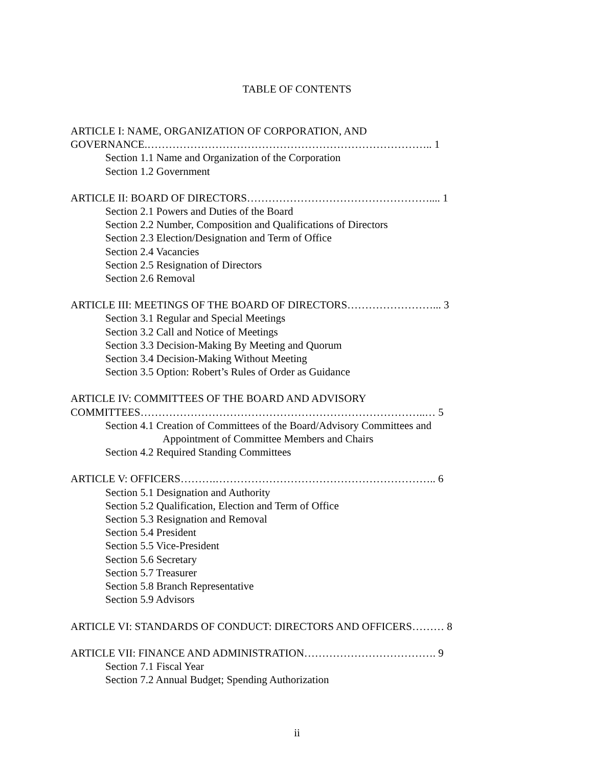TABLE OF CONTENTS
ARTICLE I: NAME, ORGANIZATION OF CORPORATION, AND
GOVERNANCE.…………………………………………………………………….. 1
Section 1.1 Name and Organization of the Corporation
Section 1.2 Government
ARTICLE II: BOARD OF DIRECTORS…………………………………………….... 1
Section 2.1 Powers and Duties of the Board
Section 2.2 Number, Composition and Qualifications of Directors
Section 2.3 Election/Designation and Term of Office
Section 2.4 Vacancies
Section 2.5 Resignation of Directors
Section 2.6 Removal
ARTICLE III: MEETINGS OF THE BOARD OF DIRECTORS……………………... 3
Section 3.1 Regular and Special Meetings
Section 3.2 Call and Notice of Meetings
Section 3.3 Decision-Making By Meeting and Quorum
Section 3.4 Decision-Making Without Meeting
Section 3.5 Option: Robert’s Rules of Order as Guidance
ARTICLE IV: COMMITTEES OF THE BOARD AND ADVISORY
COMMITTEES……………………………………………………………………..… 5
Section 4.1 Creation of Committees of the Board/Advisory Committees and
Appointment of Committee Members and Chairs
Section 4.2 Required Standing Committees
ARTICLE V: OFFICERS……….…………………………………………………….. 6
Section 5.1 Designation and Authority
Section 5.2 Qualification, Election and Term of Office
Section 5.3 Resignation and Removal
Section 5.4 President
Section 5.5 Vice-President
Section 5.6 Secretary
Section 5.7 Treasurer
Section 5.8 Branch Representative
Section 5.9 Advisors
ARTICLE VI: STANDARDS OF CONDUCT: DIRECTORS AND OFFICERS……… 8
ARTICLE VII: FINANCE AND ADMINISTRATION………………………………. 9
Section 7.1 Fiscal Year
Section 7.2 Annual Budget; Spending Authorization
ii